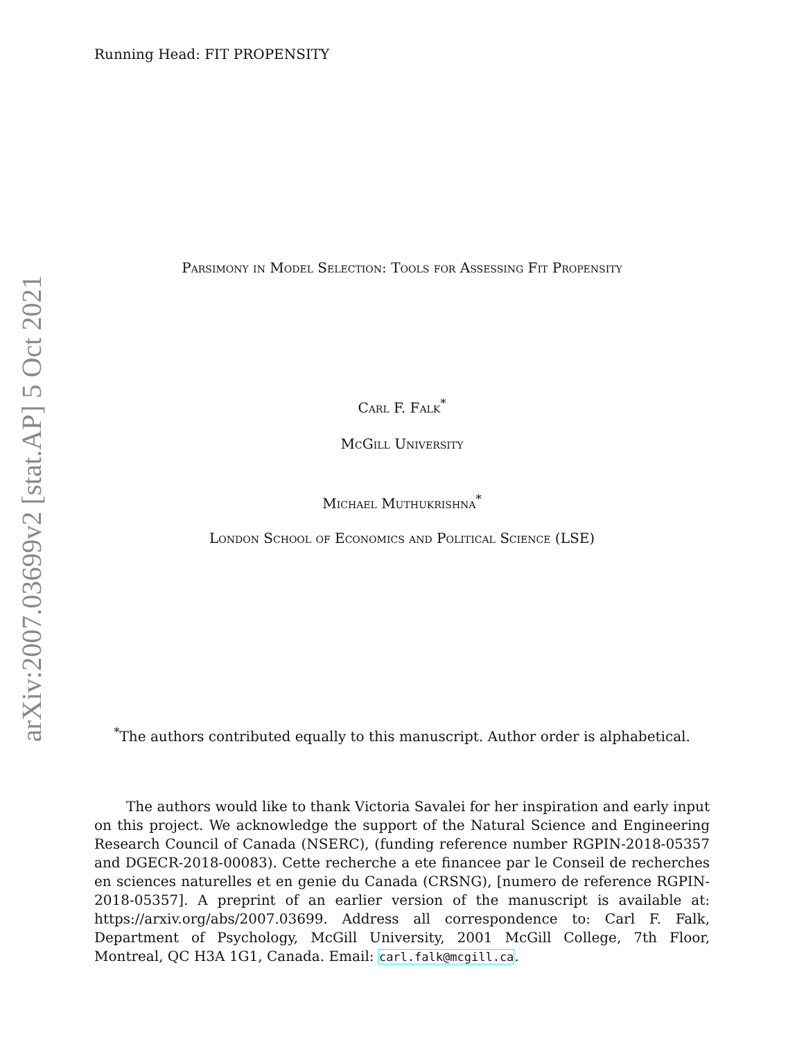Running Head: FIT PROPENSITY
arXiv:2007.03699v2 [stat.AP] 5 Oct 2021
Parsimony in Model Selection: Tools for Assessing Fit Propensity
Carl F. Falk<sup>*</sup>
McGill University
Michael Muthukrishna<sup>*</sup>
London School of Economics and Political Science (LSE)
<sup>*</sup> The authors contributed equally to this manuscript. Author order is alphabetical.
The authors would like to thank Victoria Savalei for her inspiration and early input on this project. We acknowledge the support of the Natural Science and Engineering Research Council of Canada (NSERC), (funding reference number RGPIN-2018-05357 and DGECR-2018-00083). Cette recherche a ete financee par le Conseil de recherches en sciences naturelles et en genie du Canada (CRSNG), [numero de reference RGPIN-2018-05357]. A preprint of an earlier version of the manuscript is available at: https://arxiv.org/abs/2007.03699. Address all correspondence to: Carl F. Falk, Department of Psychology, McGill University, 2001 McGill College, 7th Floor, Montreal, QC H3A 1G1, Canada. Email: carl.falk@mcgill.ca.